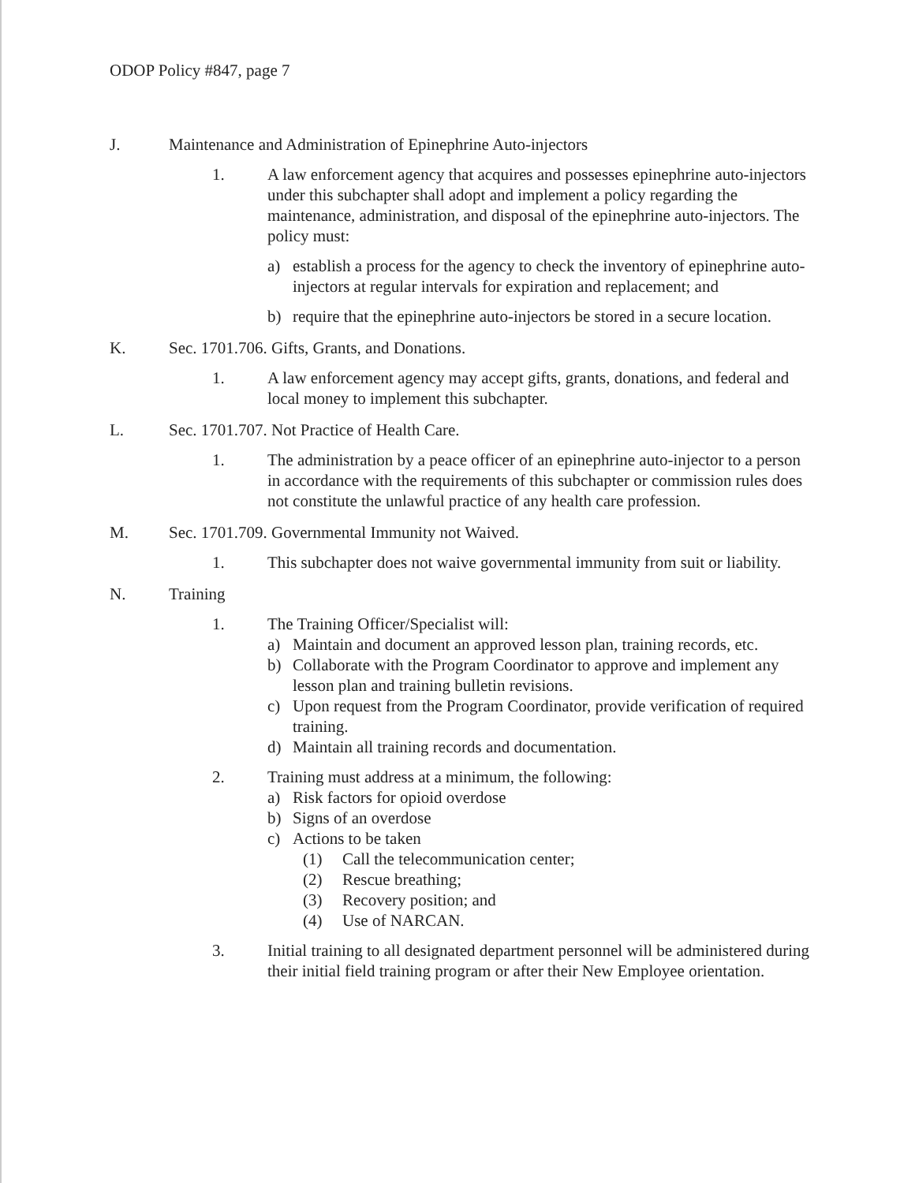ODOP Policy #847, page 7
J. Maintenance and Administration of Epinephrine Auto-injectors
1. A law enforcement agency that acquires and possesses epinephrine auto-injectors under this subchapter shall adopt and implement a policy regarding the maintenance, administration, and disposal of the epinephrine auto-injectors. The policy must:
a) establish a process for the agency to check the inventory of epinephrine auto-injectors at regular intervals for expiration and replacement; and
b) require that the epinephrine auto-injectors be stored in a secure location.
K. Sec. 1701.706. Gifts, Grants, and Donations.
1. A law enforcement agency may accept gifts, grants, donations, and federal and local money to implement this subchapter.
L. Sec. 1701.707. Not Practice of Health Care.
1. The administration by a peace officer of an epinephrine auto-injector to a person in accordance with the requirements of this subchapter or commission rules does not constitute the unlawful practice of any health care profession.
M. Sec. 1701.709. Governmental Immunity not Waived.
1. This subchapter does not waive governmental immunity from suit or liability.
N. Training
1. The Training Officer/Specialist will:
a) Maintain and document an approved lesson plan, training records, etc.
b) Collaborate with the Program Coordinator to approve and implement any lesson plan and training bulletin revisions.
c) Upon request from the Program Coordinator, provide verification of required training.
d) Maintain all training records and documentation.
2. Training must address at a minimum, the following:
a) Risk factors for opioid overdose
b) Signs of an overdose
c) Actions to be taken
(1) Call the telecommunication center;
(2) Rescue breathing;
(3) Recovery position; and
(4) Use of NARCAN.
3. Initial training to all designated department personnel will be administered during their initial field training program or after their New Employee orientation.